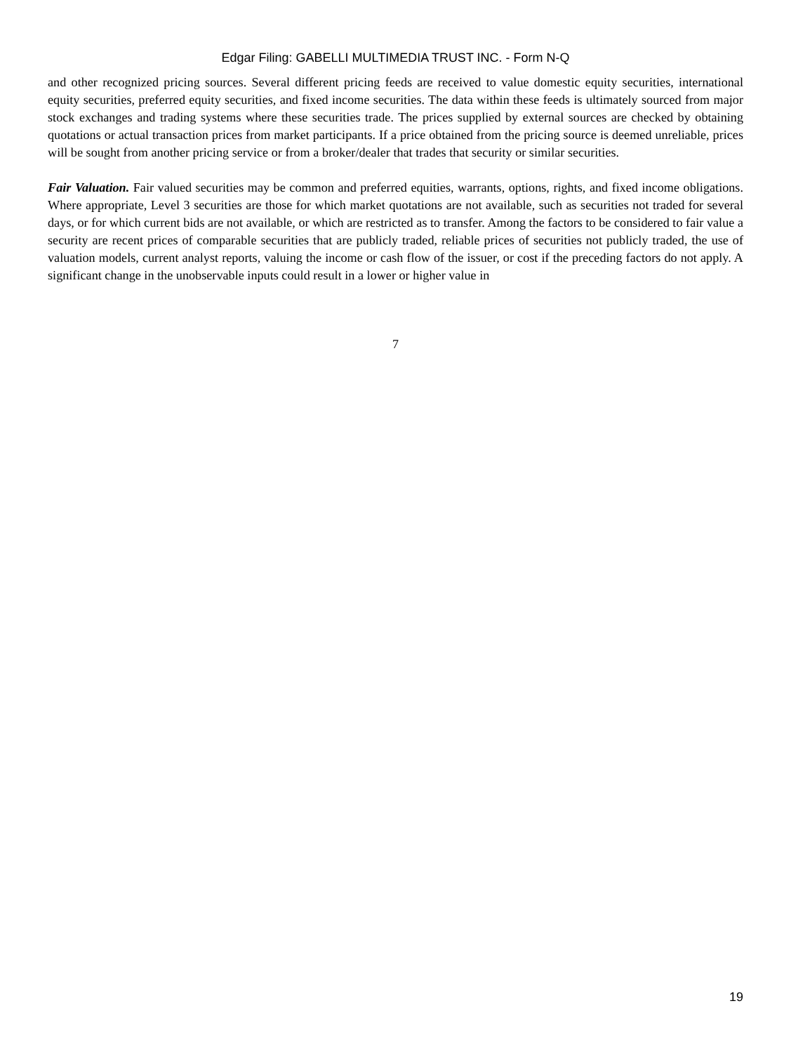Edgar Filing: GABELLI MULTIMEDIA TRUST INC. - Form N-Q
and other recognized pricing sources. Several different pricing feeds are received to value domestic equity securities, international equity securities, preferred equity securities, and fixed income securities. The data within these feeds is ultimately sourced from major stock exchanges and trading systems where these securities trade. The prices supplied by external sources are checked by obtaining quotations or actual transaction prices from market participants. If a price obtained from the pricing source is deemed unreliable, prices will be sought from another pricing service or from a broker/dealer that trades that security or similar securities.
Fair Valuation. Fair valued securities may be common and preferred equities, warrants, options, rights, and fixed income obligations. Where appropriate, Level 3 securities are those for which market quotations are not available, such as securities not traded for several days, or for which current bids are not available, or which are restricted as to transfer. Among the factors to be considered to fair value a security are recent prices of comparable securities that are publicly traded, reliable prices of securities not publicly traded, the use of valuation models, current analyst reports, valuing the income or cash flow of the issuer, or cost if the preceding factors do not apply. A significant change in the unobservable inputs could result in a lower or higher value in
7
19